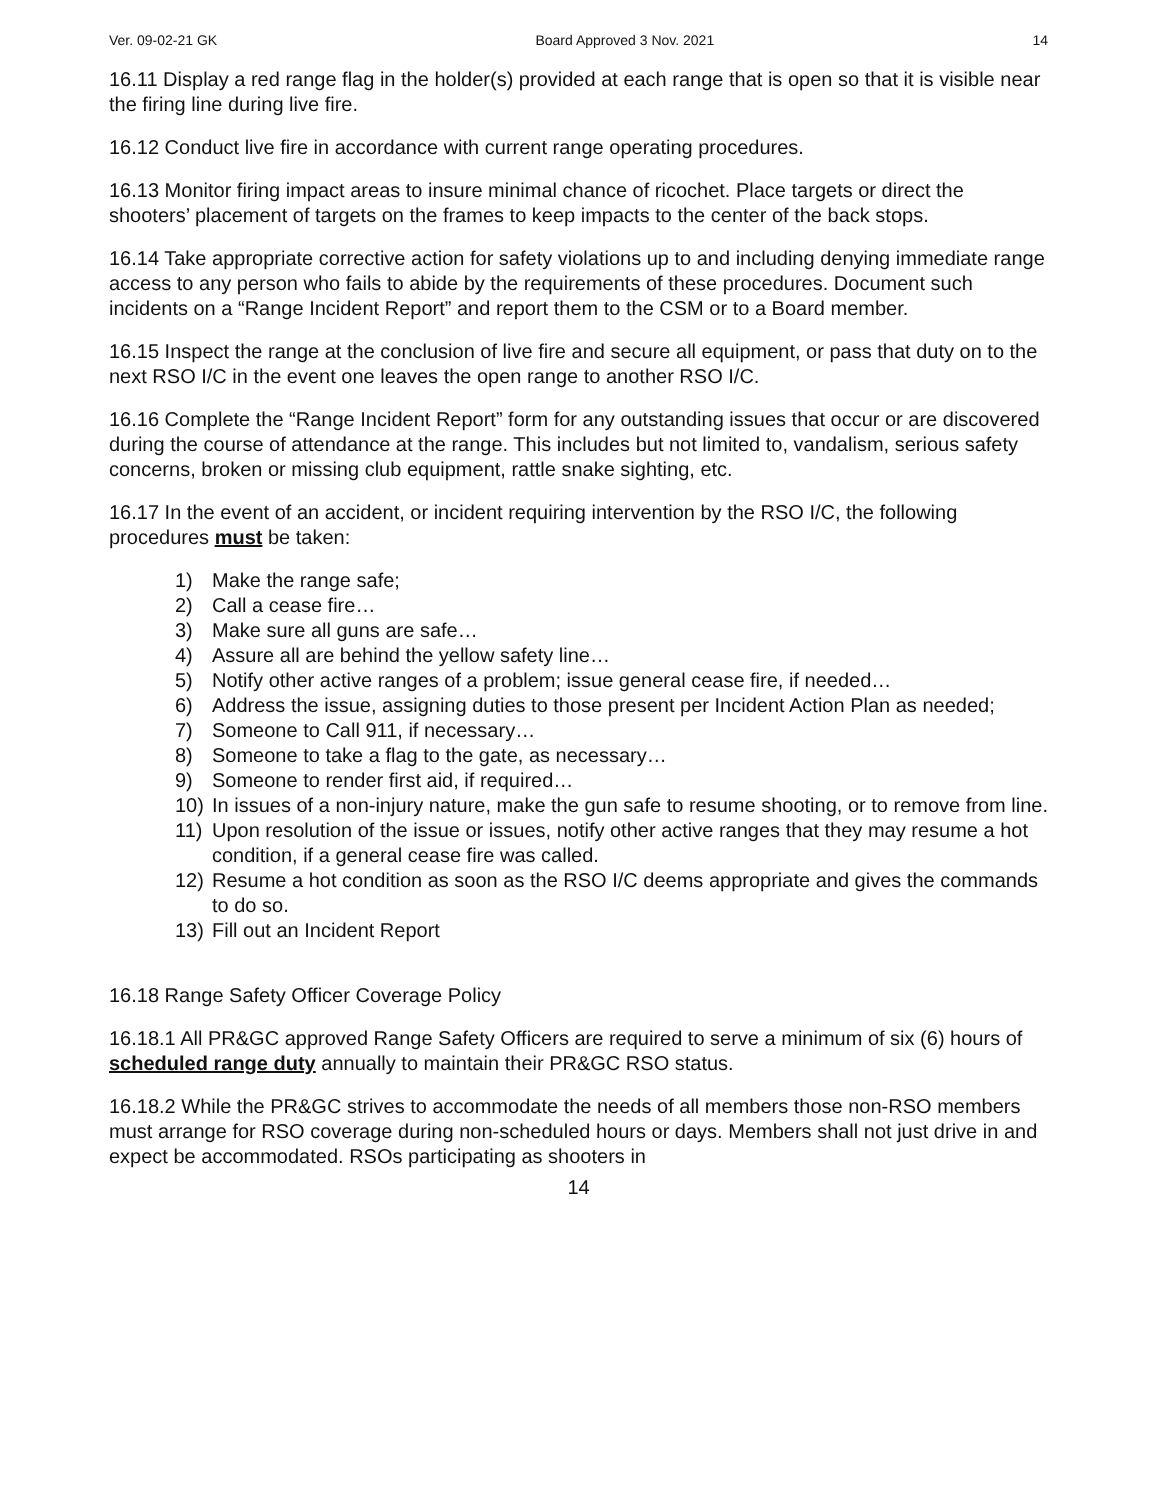Ver. 09-02-21 GK Board Approved 3 Nov. 2021 14
16.11 Display a red range flag in the holder(s) provided at each range that is open so that it is visible near the firing line during live fire.
16.12 Conduct live fire in accordance with current range operating procedures.
16.13 Monitor firing impact areas to insure minimal chance of ricochet. Place targets or direct the shooters’ placement of targets on the frames to keep impacts to the center of the back stops.
16.14 Take appropriate corrective action for safety violations up to and including denying immediate range access to any person who fails to abide by the requirements of these procedures. Document such incidents on a “Range Incident Report” and report them to the CSM or to a Board member.
16.15 Inspect the range at the conclusion of live fire and secure all equipment, or pass that duty on to the next RSO I/C in the event one leaves the open range to another RSO I/C.
16.16 Complete the “Range Incident Report” form for any outstanding issues that occur or are discovered during the course of attendance at the range. This includes but not limited to, vandalism, serious safety concerns, broken or missing club equipment, rattle snake sighting, etc.
16.17 In the event of an accident, or incident requiring intervention by the RSO I/C, the following procedures must be taken:
1) Make the range safe;
2) Call a cease fire…
3) Make sure all guns are safe…
4) Assure all are behind the yellow safety line…
5) Notify other active ranges of a problem; issue general cease fire, if needed…
6) Address the issue, assigning duties to those present per Incident Action Plan as needed;
7) Someone to Call 911, if necessary…
8) Someone to take a flag to the gate, as necessary…
9) Someone to render first aid, if required…
10) In issues of a non-injury nature, make the gun safe to resume shooting, or to remove from line.
11) Upon resolution of the issue or issues, notify other active ranges that they may resume a hot condition, if a general cease fire was called.
12) Resume a hot condition as soon as the RSO I/C deems appropriate and gives the commands to do so.
13) Fill out an Incident Report
16.18 Range Safety Officer Coverage Policy
16.18.1 All PR&GC approved Range Safety Officers are required to serve a minimum of six (6) hours of scheduled range duty annually to maintain their PR&GC RSO status.
16.18.2 While the PR&GC strives to accommodate the needs of all members those non-RSO members must arrange for RSO coverage during non-scheduled hours or days. Members shall not just drive in and expect be accommodated. RSOs participating as shooters in
14